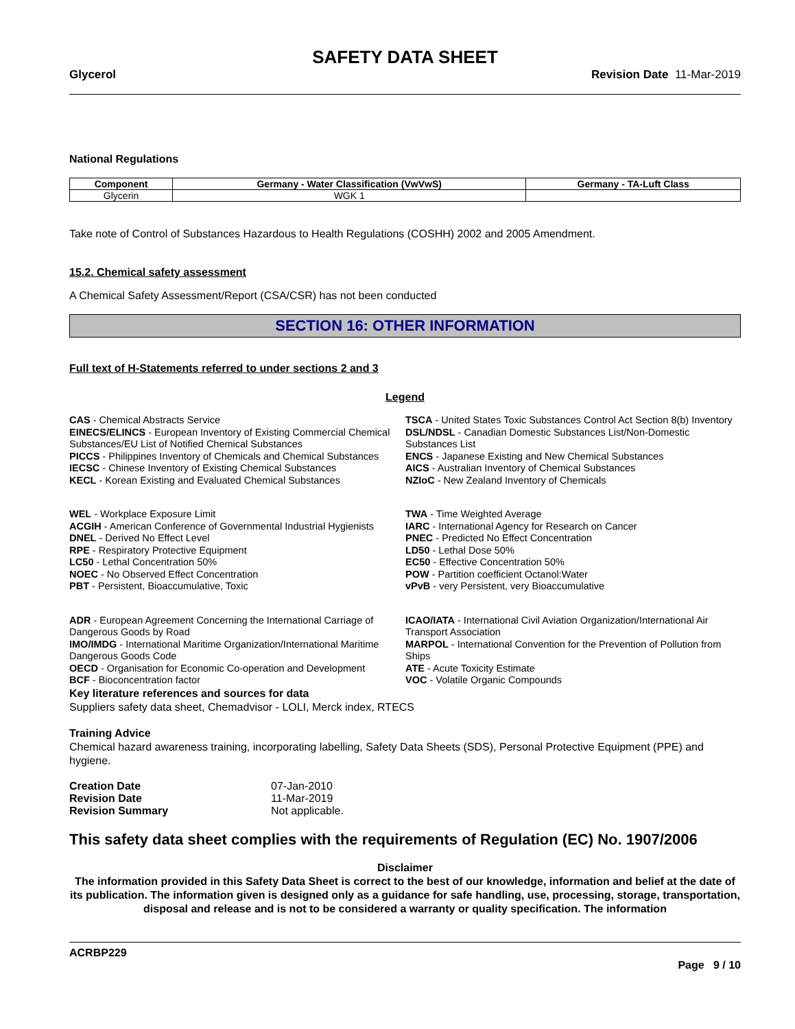SAFETY DATA SHEET
Glycerol Revision Date 11-Mar-2019
National Regulations
| Component | Germany - Water Classification (VwVwS) | Germany - TA-Luft Class |
| --- | --- | --- |
| Glycerin | WGK 1 | |
Take note of Control of Substances Hazardous to Health Regulations (COSHH) 2002 and 2005 Amendment.
15.2. Chemical safety assessment
A Chemical Safety Assessment/Report (CSA/CSR) has not been conducted
SECTION 16: OTHER INFORMATION
Full text of H-Statements referred to under sections 2 and 3
Legend
CAS - Chemical Abstracts Service
EINECS/ELINCS - European Inventory of Existing Commercial Chemical Substances/EU List of Notified Chemical Substances
PICCS - Philippines Inventory of Chemicals and Chemical Substances
IECSC - Chinese Inventory of Existing Chemical Substances
KECL - Korean Existing and Evaluated Chemical Substances
TSCA - United States Toxic Substances Control Act Section 8(b) Inventory
DSL/NDSL - Canadian Domestic Substances List/Non-Domestic Substances List
ENCS - Japanese Existing and New Chemical Substances
AICS - Australian Inventory of Chemical Substances
NZIoC - New Zealand Inventory of Chemicals
WEL - Workplace Exposure Limit
ACGIH - American Conference of Governmental Industrial Hygienists
DNEL - Derived No Effect Level
RPE - Respiratory Protective Equipment
LC50 - Lethal Concentration 50%
NOEC - No Observed Effect Concentration
PBT - Persistent, Bioaccumulative, Toxic
TWA - Time Weighted Average
IARC - International Agency for Research on Cancer
PNEC - Predicted No Effect Concentration
LD50 - Lethal Dose 50%
EC50 - Effective Concentration 50%
POW - Partition coefficient Octanol:Water
vPvB - very Persistent, very Bioaccumulative
ADR - European Agreement Concerning the International Carriage of Dangerous Goods by Road
IMO/IMDG - International Maritime Organization/International Maritime Dangerous Goods Code
OECD - Organisation for Economic Co-operation and Development
BCF - Bioconcentration factor
ICAO/IATA - International Civil Aviation Organization/International Air Transport Association
MARPOL - International Convention for the Prevention of Pollution from Ships
ATE - Acute Toxicity Estimate
VOC - Volatile Organic Compounds
Key literature references and sources for data
Suppliers safety data sheet, Chemadvisor - LOLI, Merck index, RTECS
Training Advice
Chemical hazard awareness training, incorporating labelling, Safety Data Sheets (SDS), Personal Protective Equipment (PPE) and hygiene.
| Creation Date | 07-Jan-2010 |
| Revision Date | 11-Mar-2019 |
| Revision Summary | Not applicable. |
This safety data sheet complies with the requirements of Regulation (EC) No. 1907/2006
Disclaimer
The information provided in this Safety Data Sheet is correct to the best of our knowledge, information and belief at the date of its publication. The information given is designed only as a guidance for safe handling, use, processing, storage, transportation, disposal and release and is not to be considered a warranty or quality specification. The information
ACRBP229
Page 9 / 10